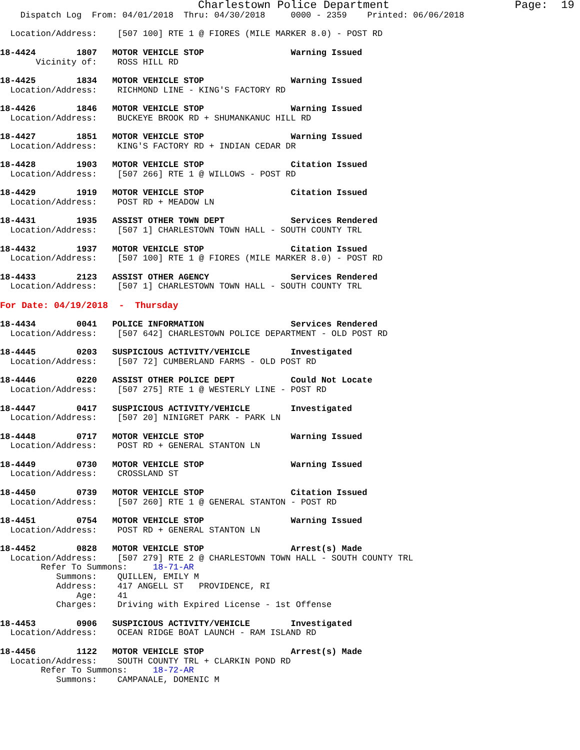Charlestown Police Department                   Page:  19
    Dispatch Log  From: 04/01/2018  Thru: 04/30/2018     0000 - 2359    Printed: 06/06/2018

  Location/Address:    [507 100] RTE 1 @ FIORES (MILE MARKER 8.0) - POST RD

18-4424        1807   MOTOR VEHICLE STOP                 Warning Issued
       Vicinity of:    ROSS HILL RD

18-4425        1834   MOTOR VEHICLE STOP                 Warning Issued
  Location/Address:    RICHMOND LINE - KING'S FACTORY RD

18-4426        1846   MOTOR VEHICLE STOP                 Warning Issued
  Location/Address:    BUCKEYE BROOK RD + SHUMANKANUC HILL RD

18-4427        1851   MOTOR VEHICLE STOP                 Warning Issued
  Location/Address:    KING'S FACTORY RD + INDIAN CEDAR DR

18-4428        1903   MOTOR VEHICLE STOP                 Citation Issued
  Location/Address:    [507 266] RTE 1 @ WILLOWS - POST RD

18-4429        1919   MOTOR VEHICLE STOP                 Citation Issued
  Location/Address:    POST RD + MEADOW LN

18-4431        1935   ASSIST OTHER TOWN DEPT             Services Rendered
  Location/Address:    [507 1] CHARLESTOWN TOWN HALL - SOUTH COUNTY TRL

18-4432        1937   MOTOR VEHICLE STOP                 Citation Issued
  Location/Address:    [507 100] RTE 1 @ FIORES (MILE MARKER 8.0) - POST RD

18-4433        2123   ASSIST OTHER AGENCY                Services Rendered
  Location/Address:    [507 1] CHARLESTOWN TOWN HALL - SOUTH COUNTY TRL

For Date: 04/19/2018  -  Thursday

18-4434        0041   POLICE INFORMATION                 Services Rendered
  Location/Address:    [507 642] CHARLESTOWN POLICE DEPARTMENT - OLD POST RD

18-4445        0203   SUSPICIOUS ACTIVITY/VEHICLE        Investigated
  Location/Address:    [507 72] CUMBERLAND FARMS - OLD POST RD

18-4446        0220   ASSIST OTHER POLICE DEPT           Could Not Locate
  Location/Address:    [507 275] RTE 1 @ WESTERLY LINE - POST RD

18-4447        0417   SUSPICIOUS ACTIVITY/VEHICLE        Investigated
  Location/Address:    [507 20] NINIGRET PARK - PARK LN

18-4448        0717   MOTOR VEHICLE STOP                 Warning Issued
  Location/Address:    POST RD + GENERAL STANTON LN

18-4449        0730   MOTOR VEHICLE STOP                 Warning Issued
  Location/Address:    CROSSLAND ST

18-4450        0739   MOTOR VEHICLE STOP                 Citation Issued
  Location/Address:    [507 260] RTE 1 @ GENERAL STANTON - POST RD

18-4451        0754   MOTOR VEHICLE STOP                 Warning Issued
  Location/Address:    POST RD + GENERAL STANTON LN

18-4452        0828   MOTOR VEHICLE STOP                 Arrest(s) Made
  Location/Address:    [507 279] RTE 2 @ CHARLESTOWN TOWN HALL - SOUTH COUNTY TRL
        Refer To Summons:     18-71-AR
           Summons:    QUILLEN, EMILY M
           Address:    417 ANGELL ST   PROVIDENCE, RI
               Age:    41
           Charges:    Driving with Expired License - 1st Offense

18-4453        0906   SUSPICIOUS ACTIVITY/VEHICLE        Investigated
  Location/Address:    OCEAN RIDGE BOAT LAUNCH - RAM ISLAND RD

18-4456        1122   MOTOR VEHICLE STOP                 Arrest(s) Made
  Location/Address:    SOUTH COUNTY TRL + CLARKIN POND RD
        Refer To Summons:     18-72-AR
           Summons:    CAMPANALE, DOMENIC M